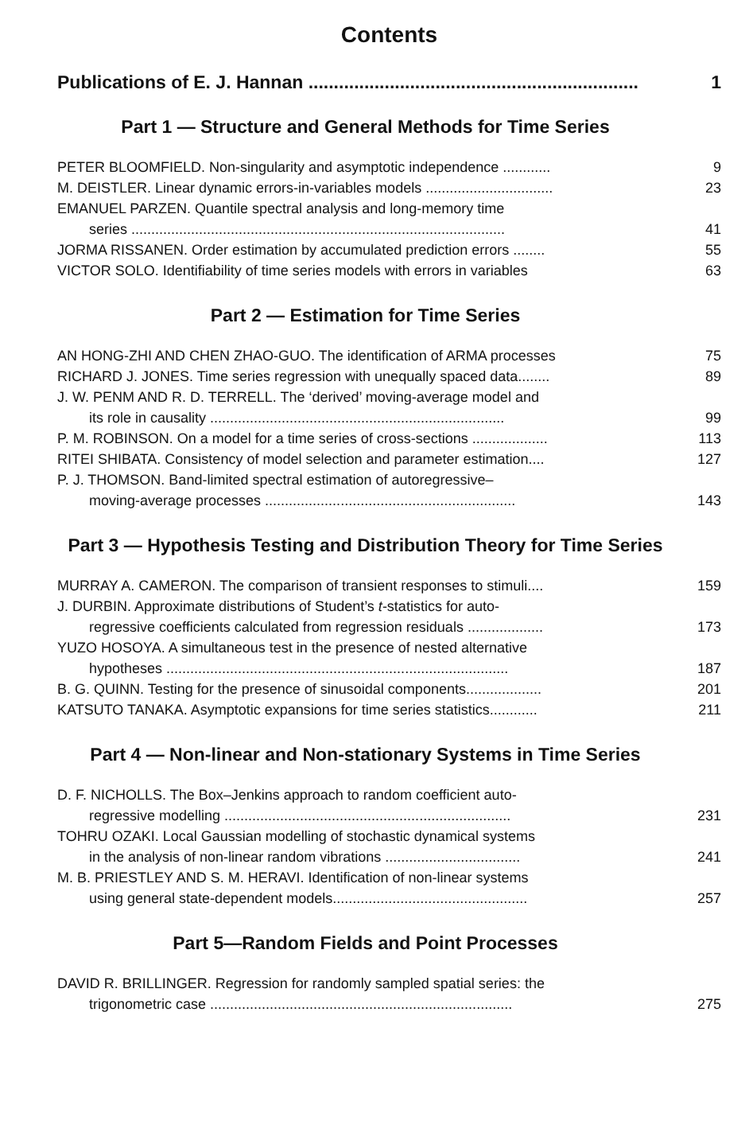Contents
Publications of E. J. Hannan .................................................................
1
Part 1 — Structure and General Methods for Time Series
PETER BLOOMFIELD. Non-singularity and asymptotic independence ............
9
M. DEISTLER. Linear dynamic errors-in-variables models ................................
23
EMANUEL PARZEN. Quantile spectral analysis and long-memory time
series ..............................................................................................
41
JORMA RISSANEN. Order estimation by accumulated prediction errors ........
55
VICTOR SOLO. Identifiability of time series models with errors in variables
63
Part 2 — Estimation for Time Series
AN HONG-ZHI AND CHEN ZHAO-GUO. The identification of ARMA processes
75
RICHARD J. JONES. Time series regression with unequally spaced data........
89
J. W. PENM AND R. D. TERRELL. The ‘derived’ moving-average model and
its role in causality ..........................................................................
99
P. M. ROBINSON. On a model for a time series of cross-sections ...................
113
RITEI SHIBATA. Consistency of model selection and parameter estimation....
127
P. J. THOMSON. Band-limited spectral estimation of autoregressive–
moving-average processes ...............................................................
143
Part 3 — Hypothesis Testing and Distribution Theory for Time Series
MURRAY A. CAMERON. The comparison of transient responses to stimuli....
159
J. DURBIN. Approximate distributions of Student’s t-statistics for auto-
regressive coefficients calculated from regression residuals ...................
173
YUZO HOSOYA. A simultaneous test in the presence of nested alternative
hypotheses ......................................................................................
187
B. G. QUINN. Testing for the presence of sinusoidal components...................
201
KATSUTO TANAKA. Asymptotic expansions for time series statistics............
211
Part 4 — Non-linear and Non-stationary Systems in Time Series
D. F. NICHOLLS. The Box–Jenkins approach to random coefficient auto-
regressive modelling ........................................................................
231
TOHRU OZAKI. Local Gaussian modelling of stochastic dynamical systems
in the analysis of non-linear random vibrations ..................................
241
M. B. PRIESTLEY AND S. M. HERAVI. Identification of non-linear systems
using general state-dependent models.................................................
257
Part 5—Random Fields and Point Processes
DAVID R. BRILLINGER. Regression for randomly sampled spatial series: the
trigonometric case ............................................................................
275